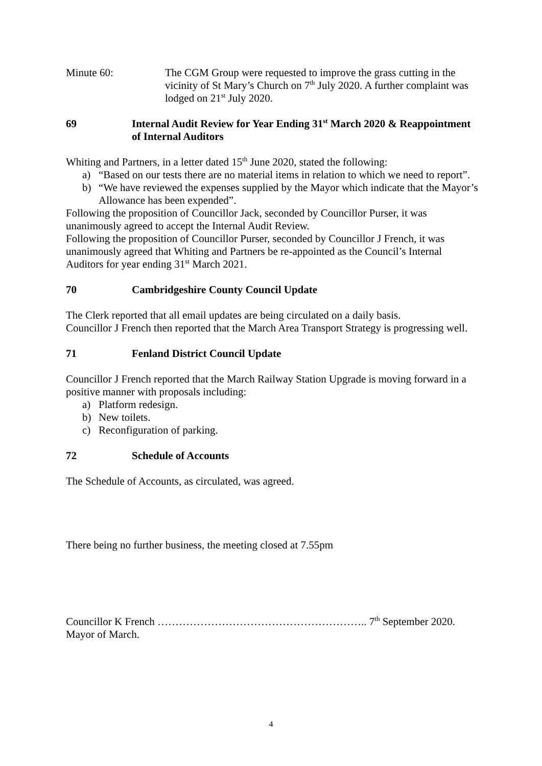Minute 60: The CGM Group were requested to improve the grass cutting in the vicinity of St Mary’s Church on 7<sup>th</sup> July 2020. A further complaint was lodged on 21<sup>st</sup> July 2020.
69 Internal Audit Review for Year Ending 31<sup>st</sup> March 2020 & Reappointment of Internal Auditors
Whiting and Partners, in a letter dated 15<sup>th</sup> June 2020, stated the following:
a) “Based on our tests there are no material items in relation to which we need to report”.
b) “We have reviewed the expenses supplied by the Mayor which indicate that the Mayor’s Allowance has been expended”.
Following the proposition of Councillor Jack, seconded by Councillor Purser, it was unanimously agreed to accept the Internal Audit Review.
Following the proposition of Councillor Purser, seconded by Councillor J French, it was unanimously agreed that Whiting and Partners be re-appointed as the Council’s Internal Auditors for year ending 31<sup>st</sup> March 2021.
70 Cambridgeshire County Council Update
The Clerk reported that all email updates are being circulated on a daily basis.
Councillor J French then reported that the March Area Transport Strategy is progressing well.
71 Fenland District Council Update
Councillor J French reported that the March Railway Station Upgrade is moving forward in a positive manner with proposals including:
a) Platform redesign.
b) New toilets.
c) Reconfiguration of parking.
72 Schedule of Accounts
The Schedule of Accounts, as circulated, was agreed.
There being no further business, the meeting closed at 7.55pm
Councillor K French ………………………………………………….. 7<sup>th</sup> September 2020.
Mayor of March.
4